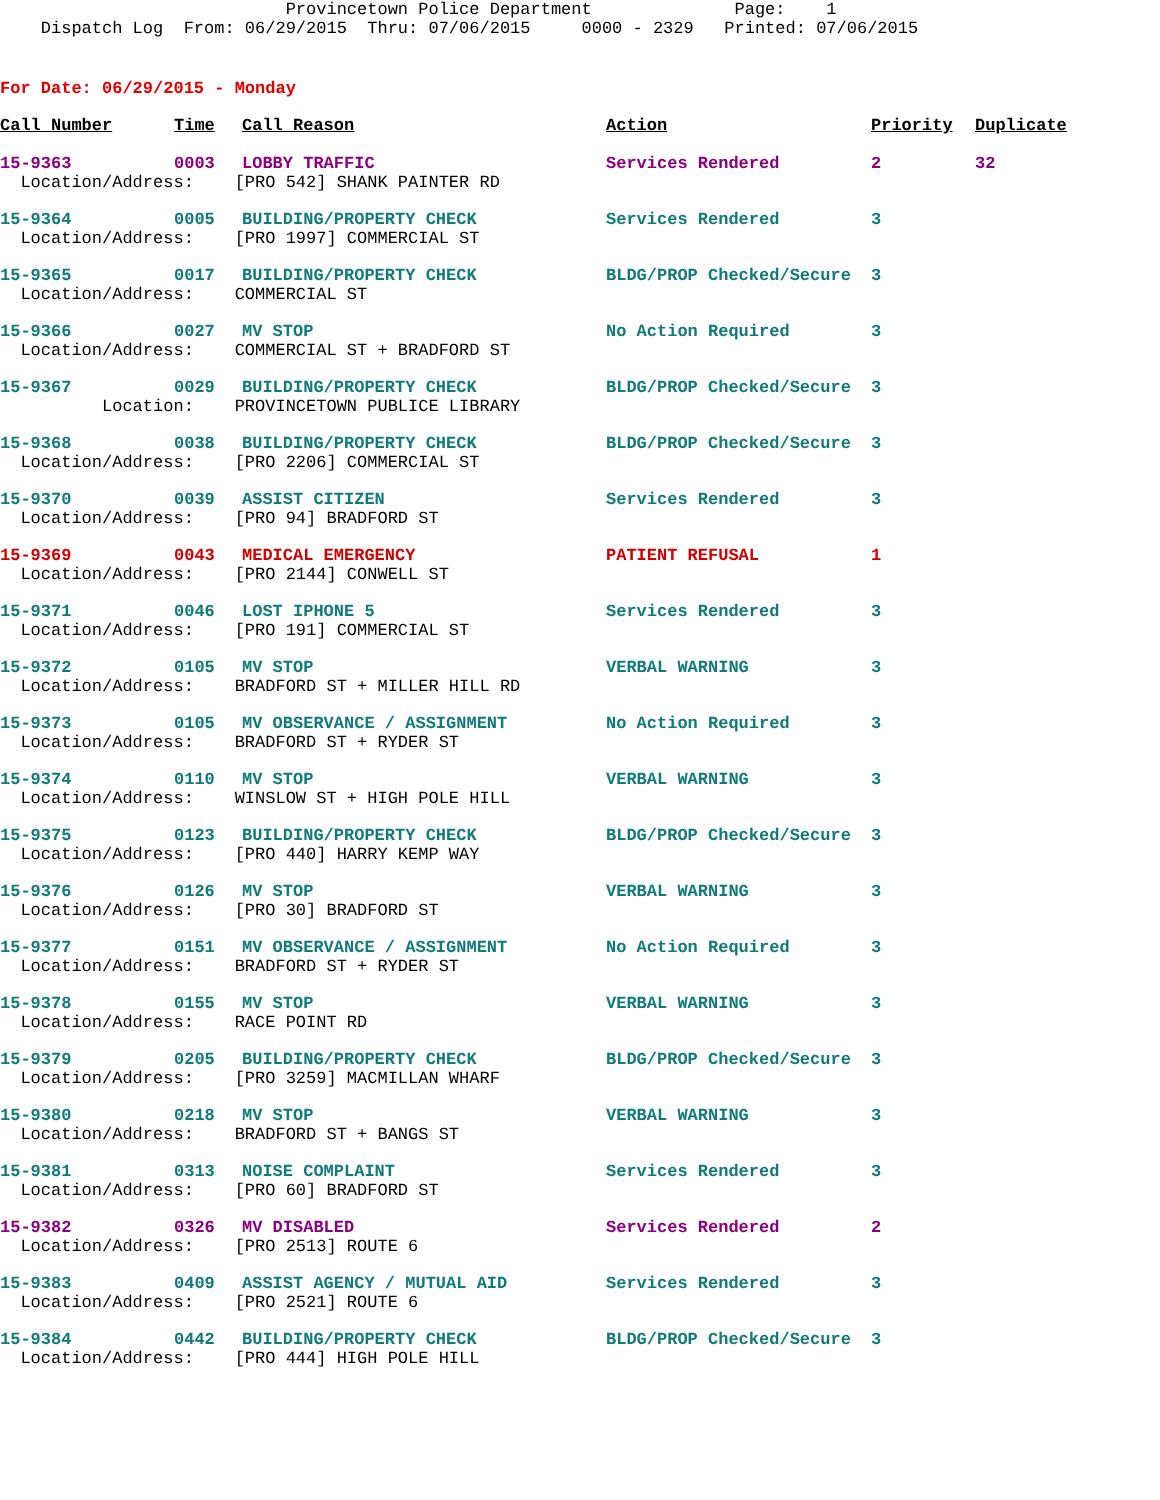Provincetown Police Department Page: 1 Dispatch Log From: 06/29/2015 Thru: 07/06/2015 0000 - 2329 Printed: 07/06/2015
For Date: 06/29/2015 - Monday
| Call Number | Time | Call Reason | Action | Priority | Duplicate |
| --- | --- | --- | --- | --- | --- |
| 15-9363 | 0003 | LOBBY TRAFFIC | Services Rendered | 2 | 32 |
| Location/Address: [PRO 542] SHANK PAINTER RD | | | | | |
| 15-9364 | 0005 | BUILDING/PROPERTY CHECK | Services Rendered | 3 | |
| Location/Address: [PRO 1997] COMMERCIAL ST | | | | | |
| 15-9365 | 0017 | BUILDING/PROPERTY CHECK | BLDG/PROP Checked/Secure | 3 | |
| Location/Address: COMMERCIAL ST | | | | | |
| 15-9366 | 0027 | MV STOP | No Action Required | 3 | |
| Location/Address: COMMERCIAL ST + BRADFORD ST | | | | | |
| 15-9367 | 0029 | BUILDING/PROPERTY CHECK | BLDG/PROP Checked/Secure | 3 | |
| Location: PROVINCETOWN PUBLICE LIBRARY | | | | | |
| 15-9368 | 0038 | BUILDING/PROPERTY CHECK | BLDG/PROP Checked/Secure | 3 | |
| Location/Address: [PRO 2206] COMMERCIAL ST | | | | | |
| 15-9370 | 0039 | ASSIST CITIZEN | Services Rendered | 3 | |
| Location/Address: [PRO 94] BRADFORD ST | | | | | |
| 15-9369 | 0043 | MEDICAL EMERGENCY | PATIENT REFUSAL | 1 | |
| Location/Address: [PRO 2144] CONWELL ST | | | | | |
| 15-9371 | 0046 | LOST IPHONE 5 | Services Rendered | 3 | |
| Location/Address: [PRO 191] COMMERCIAL ST | | | | | |
| 15-9372 | 0105 | MV STOP | VERBAL WARNING | 3 | |
| Location/Address: BRADFORD ST + MILLER HILL RD | | | | | |
| 15-9373 | 0105 | MV OBSERVANCE / ASSIGNMENT | No Action Required | 3 | |
| Location/Address: BRADFORD ST + RYDER ST | | | | | |
| 15-9374 | 0110 | MV STOP | VERBAL WARNING | 3 | |
| Location/Address: WINSLOW ST + HIGH POLE HILL | | | | | |
| 15-9375 | 0123 | BUILDING/PROPERTY CHECK | BLDG/PROP Checked/Secure | 3 | |
| Location/Address: [PRO 440] HARRY KEMP WAY | | | | | |
| 15-9376 | 0126 | MV STOP | VERBAL WARNING | 3 | |
| Location/Address: [PRO 30] BRADFORD ST | | | | | |
| 15-9377 | 0151 | MV OBSERVANCE / ASSIGNMENT | No Action Required | 3 | |
| Location/Address: BRADFORD ST + RYDER ST | | | | | |
| 15-9378 | 0155 | MV STOP | VERBAL WARNING | 3 | |
| Location/Address: RACE POINT RD | | | | | |
| 15-9379 | 0205 | BUILDING/PROPERTY CHECK | BLDG/PROP Checked/Secure | 3 | |
| Location/Address: [PRO 3259] MACMILLAN WHARF | | | | | |
| 15-9380 | 0218 | MV STOP | VERBAL WARNING | 3 | |
| Location/Address: BRADFORD ST + BANGS ST | | | | | |
| 15-9381 | 0313 | NOISE COMPLAINT | Services Rendered | 3 | |
| Location/Address: [PRO 60] BRADFORD ST | | | | | |
| 15-9382 | 0326 | MV DISABLED | Services Rendered | 2 | |
| Location/Address: [PRO 2513] ROUTE 6 | | | | | |
| 15-9383 | 0409 | ASSIST AGENCY / MUTUAL AID | Services Rendered | 3 | |
| Location/Address: [PRO 2521] ROUTE 6 | | | | | |
| 15-9384 | 0442 | BUILDING/PROPERTY CHECK | BLDG/PROP Checked/Secure | 3 | |
| Location/Address: [PRO 444] HIGH POLE HILL | | | | | |